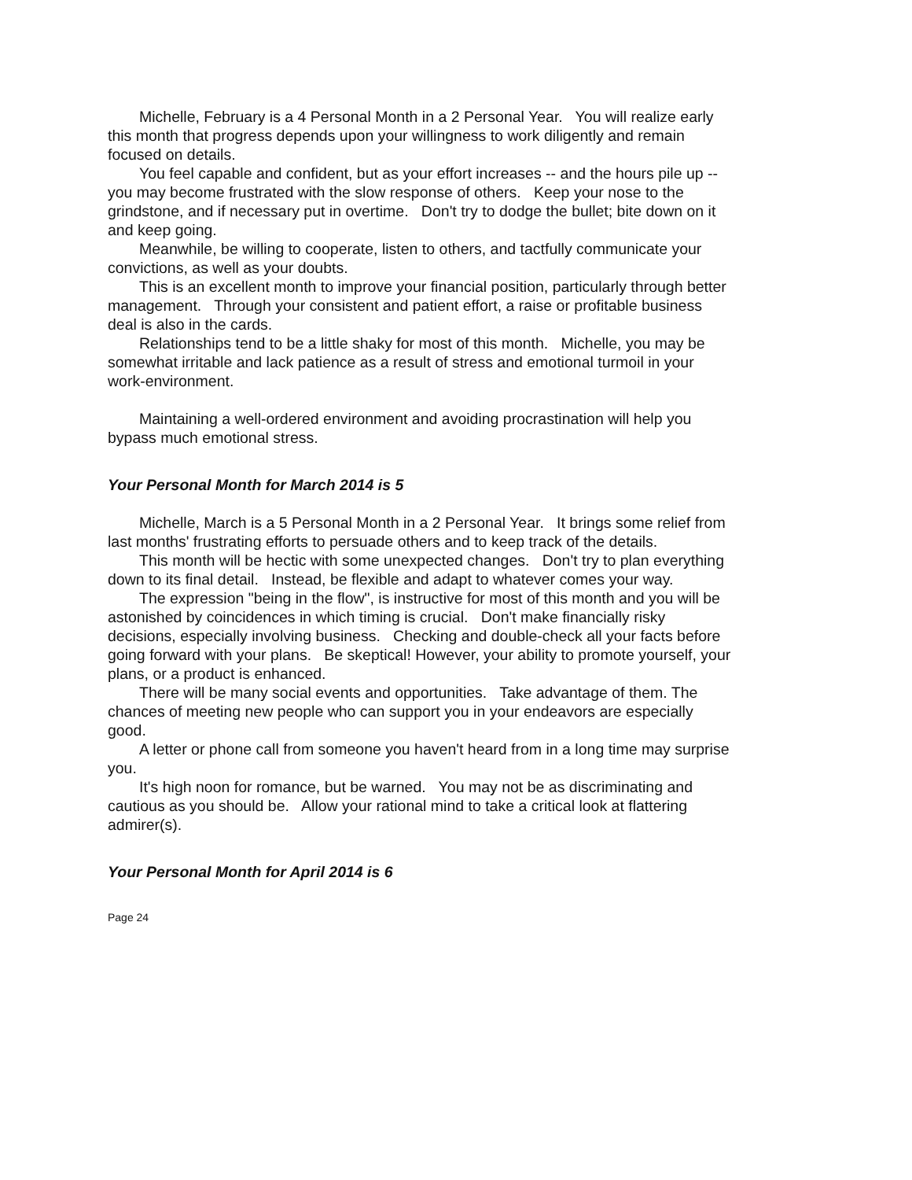Michelle, February is a 4 Personal Month in a 2 Personal Year. You will realize early this month that progress depends upon your willingness to work diligently and remain focused on details.
You feel capable and confident, but as your effort increases -- and the hours pile up -- you may become frustrated with the slow response of others. Keep your nose to the grindstone, and if necessary put in overtime. Don't try to dodge the bullet; bite down on it and keep going.
Meanwhile, be willing to cooperate, listen to others, and tactfully communicate your convictions, as well as your doubts.
This is an excellent month to improve your financial position, particularly through better management. Through your consistent and patient effort, a raise or profitable business deal is also in the cards.
Relationships tend to be a little shaky for most of this month. Michelle, you may be somewhat irritable and lack patience as a result of stress and emotional turmoil in your work-environment.
Maintaining a well-ordered environment and avoiding procrastination will help you bypass much emotional stress.
Your Personal Month for March 2014 is 5
Michelle, March is a 5 Personal Month in a 2 Personal Year. It brings some relief from last months' frustrating efforts to persuade others and to keep track of the details.
This month will be hectic with some unexpected changes. Don't try to plan everything down to its final detail. Instead, be flexible and adapt to whatever comes your way.
The expression "being in the flow", is instructive for most of this month and you will be astonished by coincidences in which timing is crucial. Don't make financially risky decisions, especially involving business. Checking and double-check all your facts before going forward with your plans. Be skeptical! However, your ability to promote yourself, your plans, or a product is enhanced.
There will be many social events and opportunities. Take advantage of them. The chances of meeting new people who can support you in your endeavors are especially good.
A letter or phone call from someone you haven't heard from in a long time may surprise you.
It's high noon for romance, but be warned. You may not be as discriminating and cautious as you should be. Allow your rational mind to take a critical look at flattering admirer(s).
Your Personal Month for April 2014 is 6
Page 24